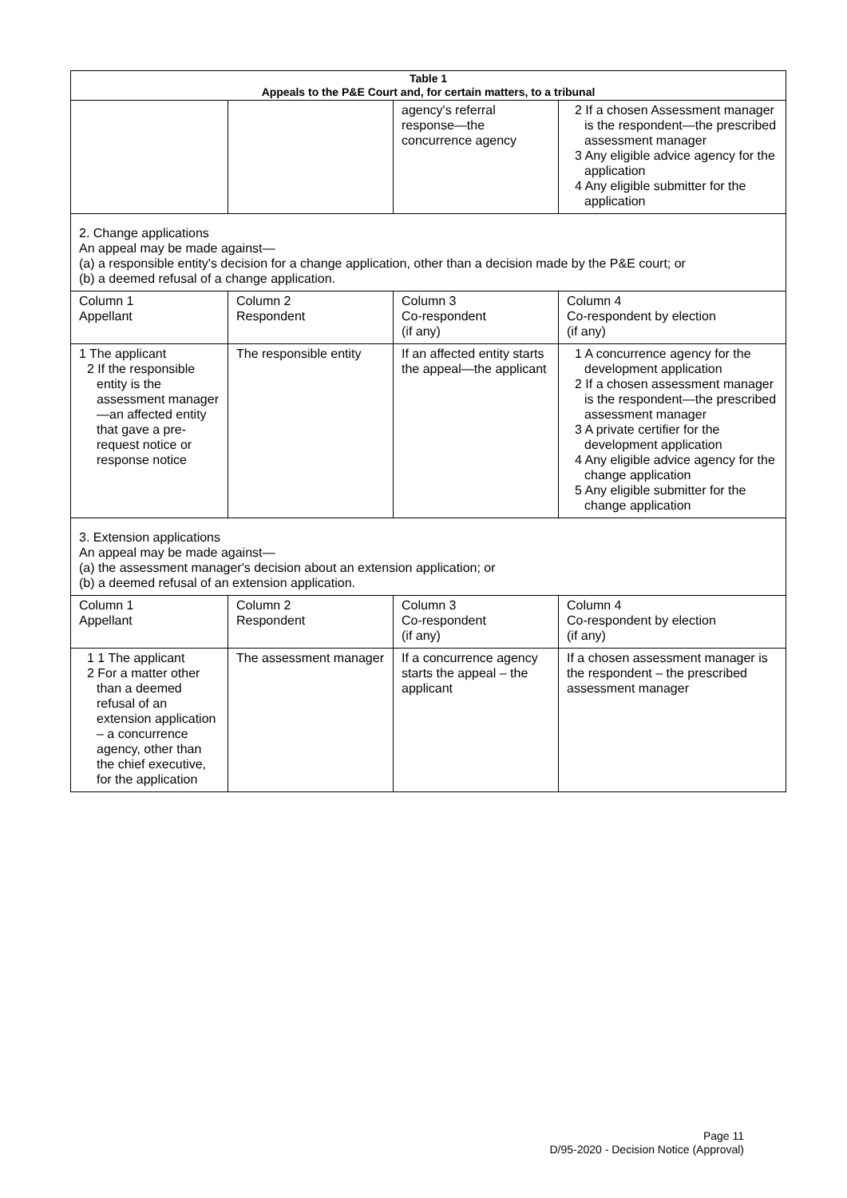| Table 1 Appeals to the P&E Court and, for certain matters, to a tribunal | | | |
| --- | --- | --- | --- |
| | | agency's referral response—the concurrence agency | 2 If a chosen Assessment manager is the respondent—the prescribed assessment manager 3 Any eligible advice agency for the application 4 Any eligible submitter for the application |
| 2. Change applications An appeal may be made against— (a) a responsible entity's decision for a change application, other than a decision made by the P&E court; or (b) a deemed refusal of a change application. | | | |
| Column 1 Appellant | Column 2 Respondent | Column 3 Co-respondent (if any) | Column 4 Co-respondent by election (if any) |
| 1 The applicant 2 If the responsible entity is the assessment manager—an affected entity that gave a pre-request notice or response notice | The responsible entity | If an affected entity starts the appeal—the applicant | 1 A concurrence agency for the development application 2 If a chosen assessment manager is the respondent—the prescribed assessment manager 3 A private certifier for the development application 4 Any eligible advice agency for the change application 5 Any eligible submitter for the change application |
| 3. Extension applications An appeal may be made against— (a) the assessment manager's decision about an extension application; or (b) a deemed refusal of an extension application. | | | |
| Column 1 Appellant | Column 2 Respondent | Column 3 Co-respondent (if any) | Column 4 Co-respondent by election (if any) |
| 1 1 The applicant 2 For a matter other than a deemed refusal of an extension application – a concurrence agency, other than the chief executive, for the application | The assessment manager | If a concurrence agency starts the appeal – the applicant | If a chosen assessment manager is the respondent – the prescribed assessment manager |
Page 11
D/95-2020 - Decision Notice (Approval)